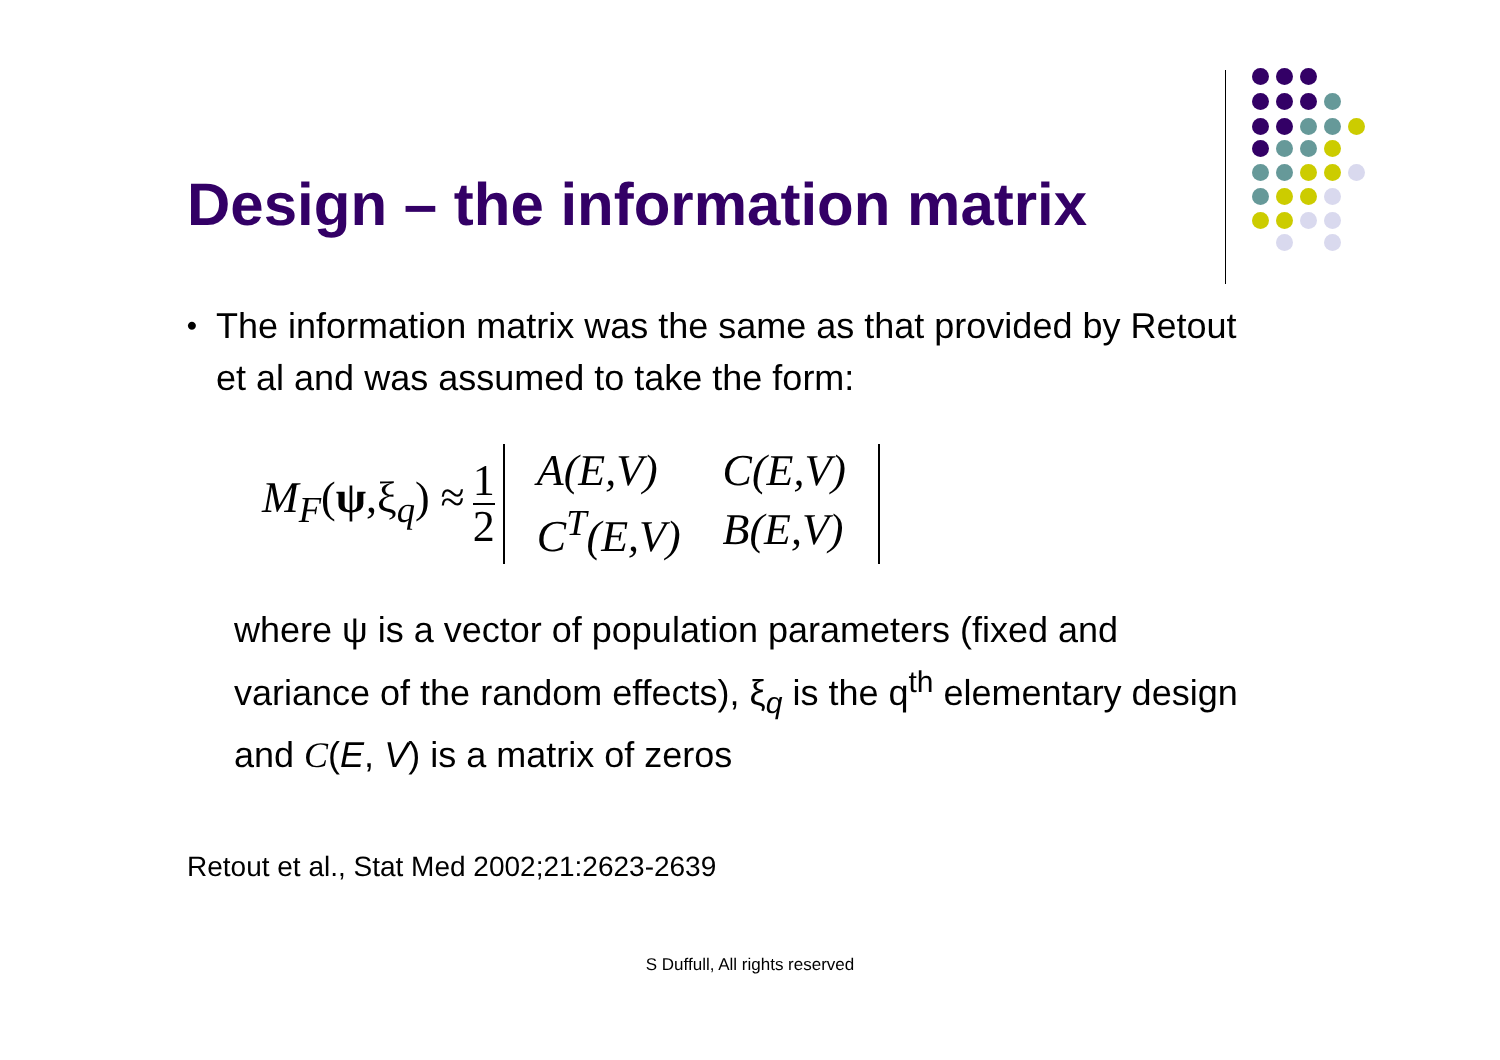Design – the information matrix
•
The information matrix was the same as that provided by Retout et al and was assumed to take the form:
M<sub>F</sub>(ψ,ξ<sub>q</sub>) ≈ 1 2
| A(E,V) | C(E,V) |
| C<sup>T</sup>(E,V) | B(E,V) |
where ψ is a vector of population parameters (fixed and variance of the random effects), ξ<sub>q</sub> is the q<sup>th</sup> elementary design and C(E, V) is a matrix of zeros
Retout et al., Stat Med 2002;21:2623-2639
S Duffull, All rights reserved